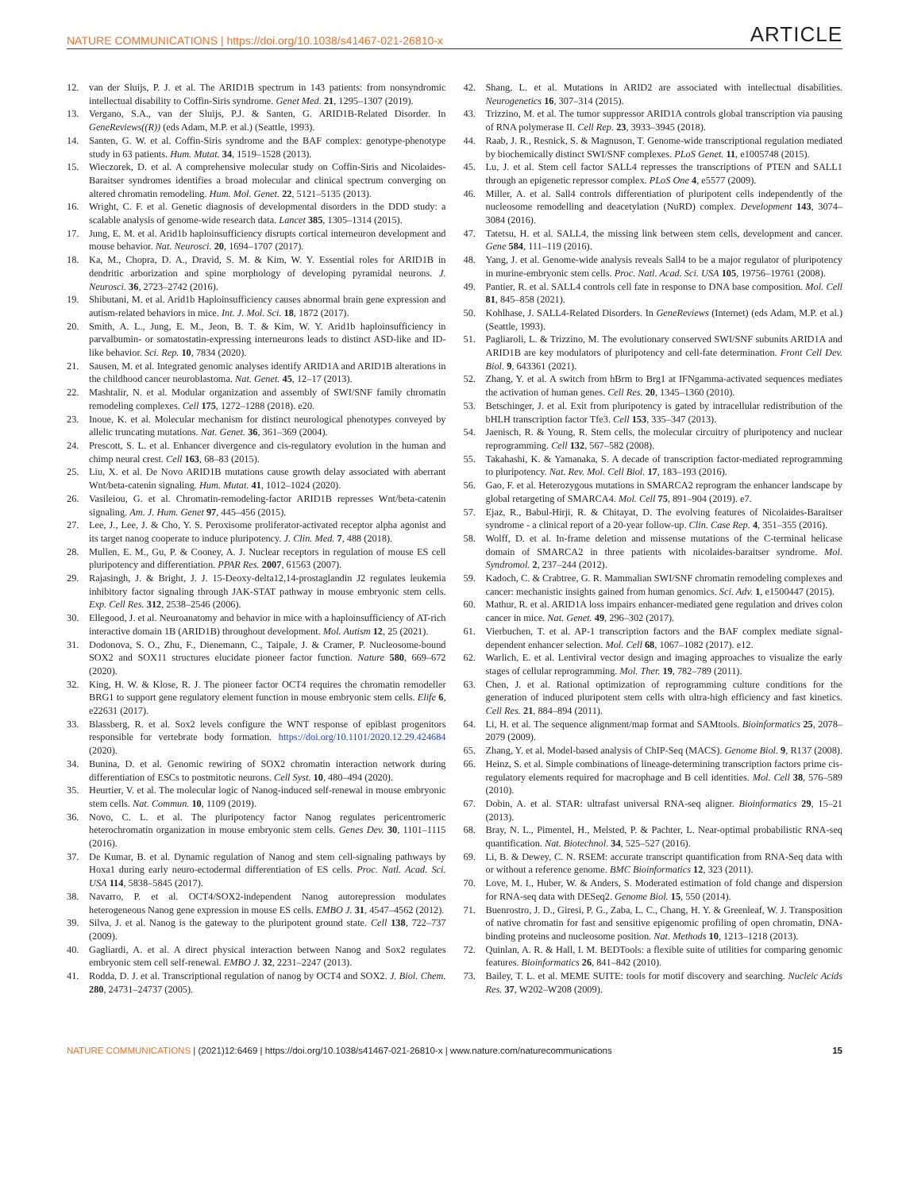NATURE COMMUNICATIONS | https://doi.org/10.1038/s41467-021-26810-x ARTICLE
12. van der Sluijs, P. J. et al. The ARID1B spectrum in 143 patients: from nonsyndromic intellectual disability to Coffin-Siris syndrome. Genet Med. 21, 1295–1307 (2019).
13. Vergano, S.A., van der Sluijs, P.J. & Santen, G. ARID1B-Related Disorder. In GeneReviews((R)) (eds Adam, M.P. et al.) (Seattle, 1993).
14. Santen, G. W. et al. Coffin-Siris syndrome and the BAF complex: genotype-phenotype study in 63 patients. Hum. Mutat. 34, 1519–1528 (2013).
15. Wieczorek, D. et al. A comprehensive molecular study on Coffin-Siris and Nicolaides-Baraitser syndromes identifies a broad molecular and clinical spectrum converging on altered chromatin remodeling. Hum. Mol. Genet. 22, 5121–5135 (2013).
16. Wright, C. F. et al. Genetic diagnosis of developmental disorders in the DDD study: a scalable analysis of genome-wide research data. Lancet 385, 1305–1314 (2015).
17. Jung, E. M. et al. Arid1b haploinsufficiency disrupts cortical interneuron development and mouse behavior. Nat. Neurosci. 20, 1694–1707 (2017).
18. Ka, M., Chopra, D. A., Dravid, S. M. & Kim, W. Y. Essential roles for ARID1B in dendritic arborization and spine morphology of developing pyramidal neurons. J. Neurosci. 36, 2723–2742 (2016).
19. Shibutani, M. et al. Arid1b Haploinsufficiency causes abnormal brain gene expression and autism-related behaviors in mice. Int. J. Mol. Sci. 18, 1872 (2017).
20. Smith, A. L., Jung, E. M., Jeon, B. T. & Kim, W. Y. Arid1b haploinsufficiency in parvalbumin- or somatostatin-expressing interneurons leads to distinct ASD-like and ID-like behavior. Sci. Rep. 10, 7834 (2020).
21. Sausen, M. et al. Integrated genomic analyses identify ARID1A and ARID1B alterations in the childhood cancer neuroblastoma. Nat. Genet. 45, 12–17 (2013).
22. Mashtalir, N. et al. Modular organization and assembly of SWI/SNF family chromatin remodeling complexes. Cell 175, 1272–1288 (2018). e20.
23. Inoue, K. et al. Molecular mechanism for distinct neurological phenotypes conveyed by allelic truncating mutations. Nat. Genet. 36, 361–369 (2004).
24. Prescott, S. L. et al. Enhancer divergence and cis-regulatory evolution in the human and chimp neural crest. Cell 163, 68–83 (2015).
25. Liu, X. et al. De Novo ARID1B mutations cause growth delay associated with aberrant Wnt/beta-catenin signaling. Hum. Mutat. 41, 1012–1024 (2020).
26. Vasileiou, G. et al. Chromatin-remodeling-factor ARID1B represses Wnt/beta-catenin signaling. Am. J. Hum. Genet 97, 445–456 (2015).
27. Lee, J., Lee, J. & Cho, Y. S. Peroxisome proliferator-activated receptor alpha agonist and its target nanog cooperate to induce pluripotency. J. Clin. Med. 7, 488 (2018).
28. Mullen, E. M., Gu, P. & Cooney, A. J. Nuclear receptors in regulation of mouse ES cell pluripotency and differentiation. PPAR Res. 2007, 61563 (2007).
29. Rajasingh, J. & Bright, J. J. 15-Deoxy-delta12,14-prostaglandin J2 regulates leukemia inhibitory factor signaling through JAK-STAT pathway in mouse embryonic stem cells. Exp. Cell Res. 312, 2538–2546 (2006).
30. Ellegood, J. et al. Neuroanatomy and behavior in mice with a haploinsufficiency of AT-rich interactive domain 1B (ARID1B) throughout development. Mol. Autism 12, 25 (2021).
31. Dodonova, S. O., Zhu, F., Dienemann, C., Taipale, J. & Cramer, P. Nucleosome-bound SOX2 and SOX11 structures elucidate pioneer factor function. Nature 580, 669–672 (2020).
32. King, H. W. & Klose, R. J. The pioneer factor OCT4 requires the chromatin remodeller BRG1 to support gene regulatory element function in mouse embryonic stem cells. Elife 6, e22631 (2017).
33. Blassberg, R. et al. Sox2 levels configure the WNT response of epiblast progenitors responsible for vertebrate body formation. https://doi.org/10.1101/2020.12.29.424684 (2020).
34. Bunina, D. et al. Genomic rewiring of SOX2 chromatin interaction network during differentiation of ESCs to postmitotic neurons. Cell Syst. 10, 480–494 (2020).
35. Heurtier, V. et al. The molecular logic of Nanog-induced self-renewal in mouse embryonic stem cells. Nat. Commun. 10, 1109 (2019).
36. Novo, C. L. et al. The pluripotency factor Nanog regulates pericentromeric heterochromatin organization in mouse embryonic stem cells. Genes Dev. 30, 1101–1115 (2016).
37. De Kumar, B. et al. Dynamic regulation of Nanog and stem cell-signaling pathways by Hoxa1 during early neuro-ectodermal differentiation of ES cells. Proc. Natl. Acad. Sci. USA 114, 5838–5845 (2017).
38. Navarro, P. et al. OCT4/SOX2-independent Nanog autorepression modulates heterogeneous Nanog gene expression in mouse ES cells. EMBO J. 31, 4547–4562 (2012).
39. Silva, J. et al. Nanog is the gateway to the pluripotent ground state. Cell 138, 722–737 (2009).
40. Gagliardi, A. et al. A direct physical interaction between Nanog and Sox2 regulates embryonic stem cell self-renewal. EMBO J. 32, 2231–2247 (2013).
41. Rodda, D. J. et al. Transcriptional regulation of nanog by OCT4 and SOX2. J. Biol. Chem. 280, 24731–24737 (2005).
42. Shang, L. et al. Mutations in ARID2 are associated with intellectual disabilities. Neurogenetics 16, 307–314 (2015).
43. Trizzino, M. et al. The tumor suppressor ARID1A controls global transcription via pausing of RNA polymerase II. Cell Rep. 23, 3933–3945 (2018).
44. Raab, J. R., Resnick, S. & Magnuson, T. Genome-wide transcriptional regulation mediated by biochemically distinct SWI/SNF complexes. PLoS Genet. 11, e1005748 (2015).
45. Lu, J. et al. Stem cell factor SALL4 represses the transcriptions of PTEN and SALL1 through an epigenetic repressor complex. PLoS One 4, e5577 (2009).
46. Miller, A. et al. Sall4 controls differentiation of pluripotent cells independently of the nucleosome remodelling and deacetylation (NuRD) complex. Development 143, 3074–3084 (2016).
47. Tatetsu, H. et al. SALL4, the missing link between stem cells, development and cancer. Gene 584, 111–119 (2016).
48. Yang, J. et al. Genome-wide analysis reveals Sall4 to be a major regulator of pluripotency in murine-embryonic stem cells. Proc. Natl. Acad. Sci. USA 105, 19756–19761 (2008).
49. Pantier, R. et al. SALL4 controls cell fate in response to DNA base composition. Mol. Cell 81, 845–858 (2021).
50. Kohlhase, J. SALL4-Related Disorders. In GeneReviews (Internet) (eds Adam, M.P. et al.) (Seattle, 1993).
51. Pagliaroli, L. & Trizzino, M. The evolutionary conserved SWI/SNF subunits ARID1A and ARID1B are key modulators of pluripotency and cell-fate determination. Front Cell Dev. Biol. 9, 643361 (2021).
52. Zhang, Y. et al. A switch from hBrm to Brg1 at IFNgamma-activated sequences mediates the activation of human genes. Cell Res. 20, 1345–1360 (2010).
53. Betschinger, J. et al. Exit from pluripotency is gated by intracellular redistribution of the bHLH transcription factor Tfe3. Cell 153, 335–347 (2013).
54. Jaenisch, R. & Young, R. Stem cells, the molecular circuitry of pluripotency and nuclear reprogramming. Cell 132, 567–582 (2008).
55. Takahashi, K. & Yamanaka, S. A decade of transcription factor-mediated reprogramming to pluripotency. Nat. Rev. Mol. Cell Biol. 17, 183–193 (2016).
56. Gao, F. et al. Heterozygous mutations in SMARCA2 reprogram the enhancer landscape by global retargeting of SMARCA4. Mol. Cell 75, 891–904 (2019). e7.
57. Ejaz, R., Babul-Hirji, R. & Chitayat, D. The evolving features of Nicolaides-Baraitser syndrome - a clinical report of a 20-year follow-up. Clin. Case Rep. 4, 351–355 (2016).
58. Wolff, D. et al. In-frame deletion and missense mutations of the C-terminal helicase domain of SMARCA2 in three patients with nicolaides-baraitser syndrome. Mol. Syndromol. 2, 237–244 (2012).
59. Kadoch, C. & Crabtree, G. R. Mammalian SWI/SNF chromatin remodeling complexes and cancer: mechanistic insights gained from human genomics. Sci. Adv. 1, e1500447 (2015).
60. Mathur, R. et al. ARID1A loss impairs enhancer-mediated gene regulation and drives colon cancer in mice. Nat. Genet. 49, 296–302 (2017).
61. Vierbuchen, T. et al. AP-1 transcription factors and the BAF complex mediate signal-dependent enhancer selection. Mol. Cell 68, 1067–1082 (2017). e12.
62. Warlich, E. et al. Lentiviral vector design and imaging approaches to visualize the early stages of cellular reprogramming. Mol. Ther. 19, 782–789 (2011).
63. Chen, J. et al. Rational optimization of reprogramming culture conditions for the generation of induced pluripotent stem cells with ultra-high efficiency and fast kinetics. Cell Res. 21, 884–894 (2011).
64. Li, H. et al. The sequence alignment/map format and SAMtools. Bioinformatics 25, 2078–2079 (2009).
65. Zhang, Y. et al. Model-based analysis of ChIP-Seq (MACS). Genome Biol. 9, R137 (2008).
66. Heinz, S. et al. Simple combinations of lineage-determining transcription factors prime cis-regulatory elements required for macrophage and B cell identities. Mol. Cell 38, 576–589 (2010).
67. Dobin, A. et al. STAR: ultrafast universal RNA-seq aligner. Bioinformatics 29, 15–21 (2013).
68. Bray, N. L., Pimentel, H., Melsted, P. & Pachter, L. Near-optimal probabilistic RNA-seq quantification. Nat. Biotechnol. 34, 525–527 (2016).
69. Li, B. & Dewey, C. N. RSEM: accurate transcript quantification from RNA-Seq data with or without a reference genome. BMC Bioinformatics 12, 323 (2011).
70. Love, M. I., Huber, W. & Anders, S. Moderated estimation of fold change and dispersion for RNA-seq data with DESeq2. Genome Biol. 15, 550 (2014).
71. Buenrostro, J. D., Giresi, P. G., Zaba, L. C., Chang, H. Y. & Greenleaf, W. J. Transposition of native chromatin for fast and sensitive epigenomic profiling of open chromatin, DNA-binding proteins and nucleosome position. Nat. Methods 10, 1213–1218 (2013).
72. Quinlan, A. R. & Hall, I. M. BEDTools: a flexible suite of utilities for comparing genomic features. Bioinformatics 26, 841–842 (2010).
73. Bailey, T. L. et al. MEME SUITE: tools for motif discovery and searching. Nucleic Acids Res. 37, W202–W208 (2009).
NATURE COMMUNICATIONS | (2021)12:6469 | https://doi.org/10.1038/s41467-021-26810-x | www.nature.com/naturecommunications 15